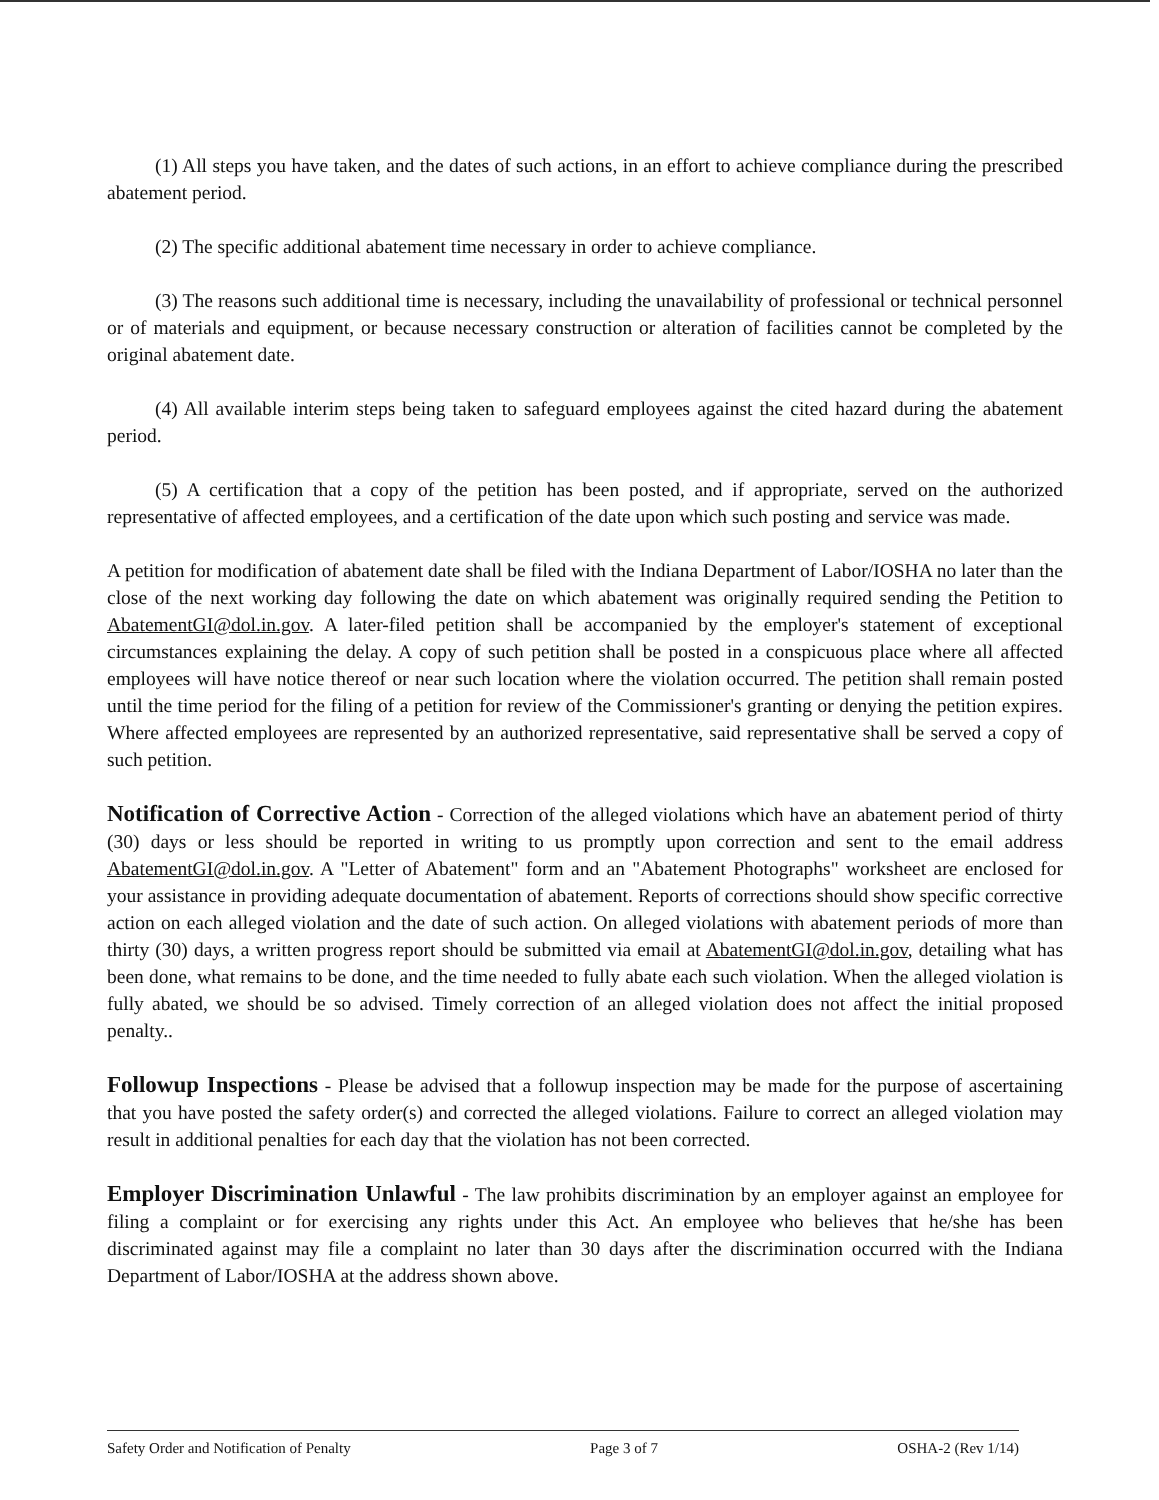(1) All steps you have taken, and the dates of such actions, in an effort to achieve compliance during the prescribed abatement period.
(2) The specific additional abatement time necessary in order to achieve compliance.
(3) The reasons such additional time is necessary, including the unavailability of professional or technical personnel or of materials and equipment, or because necessary construction or alteration of facilities cannot be completed by the original abatement date.
(4) All available interim steps being taken to safeguard employees against the cited hazard during the abatement period.
(5) A certification that a copy of the petition has been posted, and if appropriate, served on the authorized representative of affected employees, and a certification of the date upon which such posting and service was made.
A petition for modification of abatement date shall be filed with the Indiana Department of Labor/IOSHA no later than the close of the next working day following the date on which abatement was originally required sending the Petition to AbatementGI@dol.in.gov. A later-filed petition shall be accompanied by the employer's statement of exceptional circumstances explaining the delay. A copy of such petition shall be posted in a conspicuous place where all affected employees will have notice thereof or near such location where the violation occurred. The petition shall remain posted until the time period for the filing of a petition for review of the Commissioner's granting or denying the petition expires. Where affected employees are represented by an authorized representative, said representative shall be served a copy of such petition.
Notification of Corrective Action - Correction of the alleged violations which have an abatement period of thirty (30) days or less should be reported in writing to us promptly upon correction and sent to the email address AbatementGI@dol.in.gov. A "Letter of Abatement" form and an "Abatement Photographs" worksheet are enclosed for your assistance in providing adequate documentation of abatement. Reports of corrections should show specific corrective action on each alleged violation and the date of such action. On alleged violations with abatement periods of more than thirty (30) days, a written progress report should be submitted via email at AbatementGI@dol.in.gov, detailing what has been done, what remains to be done, and the time needed to fully abate each such violation. When the alleged violation is fully abated, we should be so advised. Timely correction of an alleged violation does not affect the initial proposed penalty..
Followup Inspections - Please be advised that a followup inspection may be made for the purpose of ascertaining that you have posted the safety order(s) and corrected the alleged violations. Failure to correct an alleged violation may result in additional penalties for each day that the violation has not been corrected.
Employer Discrimination Unlawful - The law prohibits discrimination by an employer against an employee for filing a complaint or for exercising any rights under this Act. An employee who believes that he/she has been discriminated against may file a complaint no later than 30 days after the discrimination occurred with the Indiana Department of Labor/IOSHA at the address shown above.
Safety Order and Notification of Penalty Page 3 of 7 OSHA-2 (Rev 1/14)